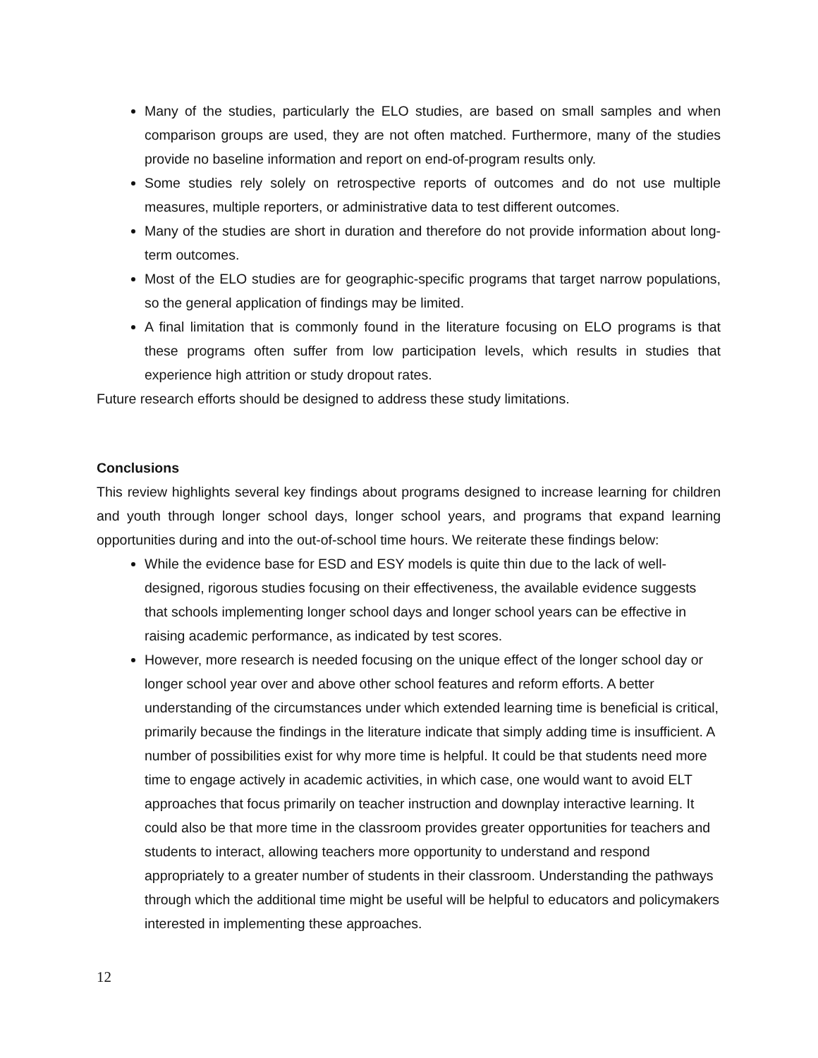Many of the studies, particularly the ELO studies, are based on small samples and when comparison groups are used, they are not often matched. Furthermore, many of the studies provide no baseline information and report on end-of-program results only.
Some studies rely solely on retrospective reports of outcomes and do not use multiple measures, multiple reporters, or administrative data to test different outcomes.
Many of the studies are short in duration and therefore do not provide information about long-term outcomes.
Most of the ELO studies are for geographic-specific programs that target narrow populations, so the general application of findings may be limited.
A final limitation that is commonly found in the literature focusing on ELO programs is that these programs often suffer from low participation levels, which results in studies that experience high attrition or study dropout rates.
Future research efforts should be designed to address these study limitations.
Conclusions
This review highlights several key findings about programs designed to increase learning for children and youth through longer school days, longer school years, and programs that expand learning opportunities during and into the out-of-school time hours. We reiterate these findings below:
While the evidence base for ESD and ESY models is quite thin due to the lack of well-designed, rigorous studies focusing on their effectiveness, the available evidence suggests that schools implementing longer school days and longer school years can be effective in raising academic performance, as indicated by test scores.
However, more research is needed focusing on the unique effect of the longer school day or longer school year over and above other school features and reform efforts. A better understanding of the circumstances under which extended learning time is beneficial is critical, primarily because the findings in the literature indicate that simply adding time is insufficient. A number of possibilities exist for why more time is helpful. It could be that students need more time to engage actively in academic activities, in which case, one would want to avoid ELT approaches that focus primarily on teacher instruction and downplay interactive learning. It could also be that more time in the classroom provides greater opportunities for teachers and students to interact, allowing teachers more opportunity to understand and respond appropriately to a greater number of students in their classroom. Understanding the pathways through which the additional time might be useful will be helpful to educators and policymakers interested in implementing these approaches.
12